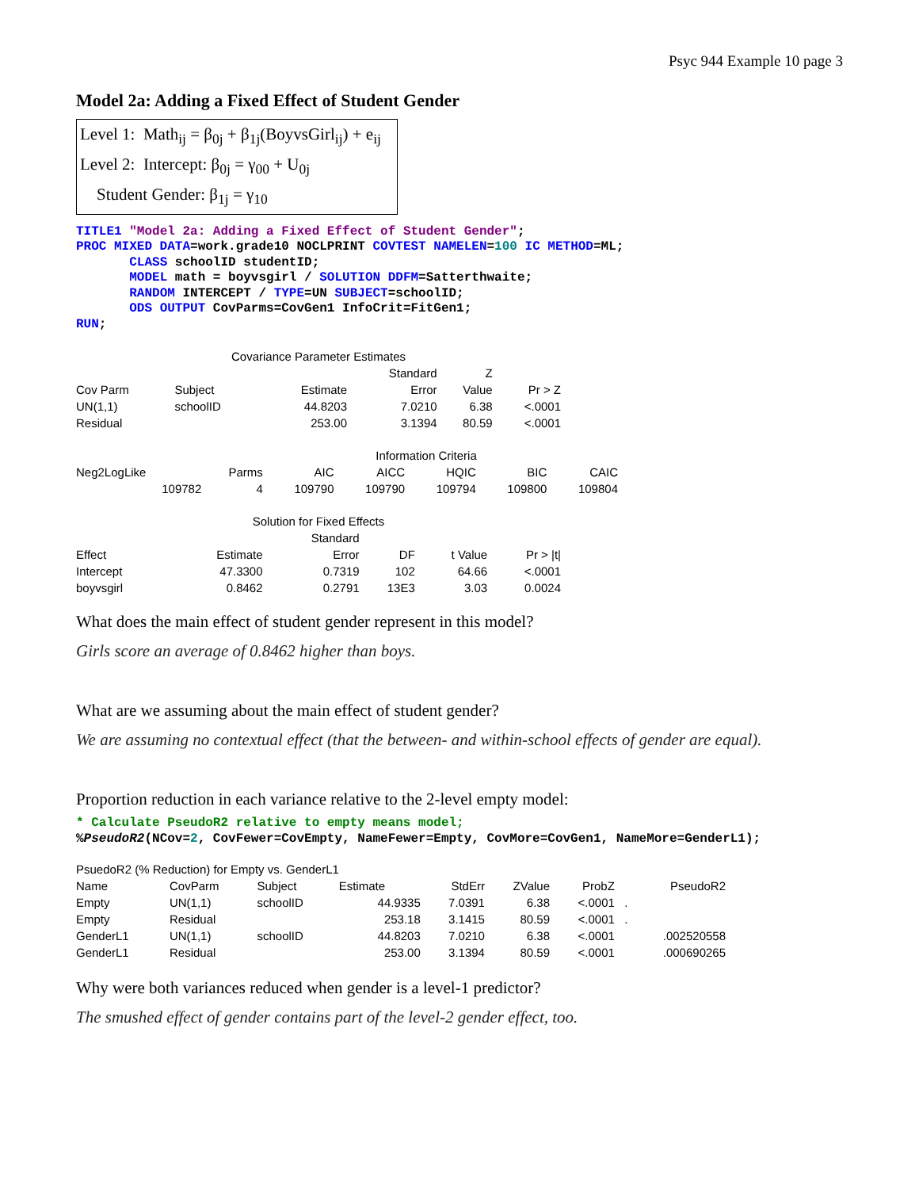Psyc 944 Example 10 page 3
Model 2a: Adding a Fixed Effect of Student Gender
Level 1: Math<sub>ij</sub> = β<sub>0j</sub> + β<sub>1j</sub>(BoyvsGirl<sub>ij</sub>) + e<sub>ij</sub>
Level 2: Intercept: β<sub>0j</sub> = γ<sub>00</sub> + U<sub>0j</sub>
Student Gender: β<sub>1j</sub> = γ<sub>10</sub>
TITLE1 "Model 2a: Adding a Fixed Effect of Student Gender";
PROC MIXED DATA=work.grade10 NOCLPRINT COVTEST NAMELEN=100 IC METHOD=ML;
       CLASS schoolID studentID;
       MODEL math = boyvsgirl / SOLUTION DDFM=Satterthwaite;
       RANDOM INTERCEPT / TYPE=UN SUBJECT=schoolID;
       ODS OUTPUT CovParms=CovGen1 InfoCrit=FitGen1;
RUN;
| Covariance Parameter Estimates | | | | | |
| | | | Standard | Z | |
| Cov Parm | Subject | Estimate | Error | Value | Pr > Z |
| UN(1,1) | schoolID | 44.8203 | 7.0210 | 6.38 | <.0001 |
| Residual | | 253.00 | 3.1394 | 80.59 | <.0001 |
| Information Criteria | | | | | | |
| Neg2LogLike | Parms | AIC | AICC | HQIC | BIC | CAIC |
| 109782 | 4 | 109790 | 109790 | 109794 | 109800 | 109804 |
| Solution for Fixed Effects | | | | | |
| | | Standard | | | |
| Effect | Estimate | Error | DF | t Value | Pr > /t/ |
| Intercept | 47.3300 | 0.7319 | 102 | 64.66 | <.0001 |
| boyvsgirl | 0.8462 | 0.2791 | 13E3 | 3.03 | 0.0024 |
What does the main effect of student gender represent in this model?
Girls score an average of 0.8462 higher than boys.
What are we assuming about the main effect of student gender?
We are assuming no contextual effect (that the between- and within-school effects of gender are equal).
Proportion reduction in each variance relative to the 2-level empty model:
* Calculate PseudoR2 relative to empty means model;
%PseudoR2(NCov=2, CovFewer=CovEmpty, NameFewer=Empty, CovMore=CovGen1, NameMore=GenderL1);
| PsuedoR2 (% Reduction) for Empty vs. GenderL1 | | | | | | | |
| Name | CovParm | Subject | Estimate | StdErr | ZValue | ProbZ | PseudoR2 |
| Empty | UN(1,1) | schoolID | 44.9335 | 7.0391 | 6.38 | <.0001 | . |
| Empty | Residual | | 253.18 | 3.1415 | 80.59 | <.0001 | . |
| GenderL1 | UN(1,1) | schoolID | 44.8203 | 7.0210 | 6.38 | <.0001 | .002520558 |
| GenderL1 | Residual | | 253.00 | 3.1394 | 80.59 | <.0001 | .000690265 |
Why were both variances reduced when gender is a level-1 predictor?
The smushed effect of gender contains part of the level-2 gender effect, too.